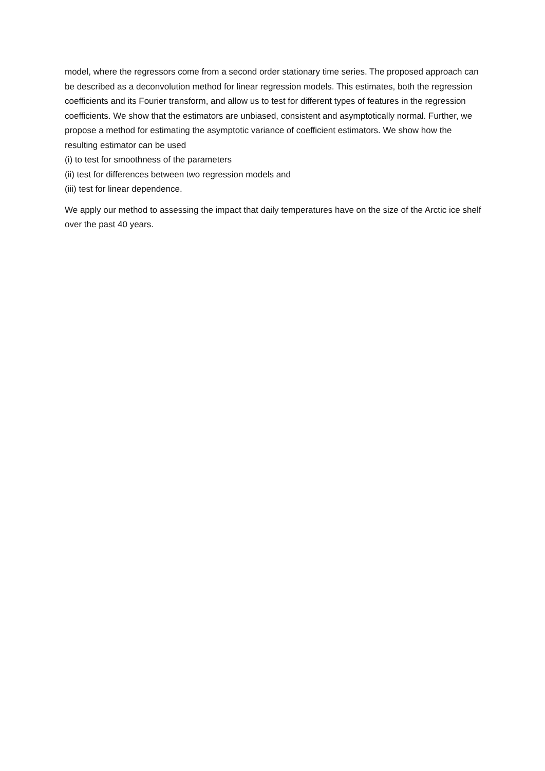model, where the regressors come from a second order stationary time series. The proposed approach can be described as a deconvolution method for linear regression models. This estimates, both the regression coefficients and its Fourier transform, and allow us to test for different types of features in the regression coefficients. We show that the estimators are unbiased, consistent and asymptotically normal. Further, we propose a method for estimating the asymptotic variance of coefficient estimators. We show how the resulting estimator can be used
(i) to test for smoothness of the parameters
(ii) test for differences between two regression models and
(iii) test for linear dependence.
We apply our method to assessing the impact that daily temperatures have on the size of the Arctic ice shelf over the past 40 years.